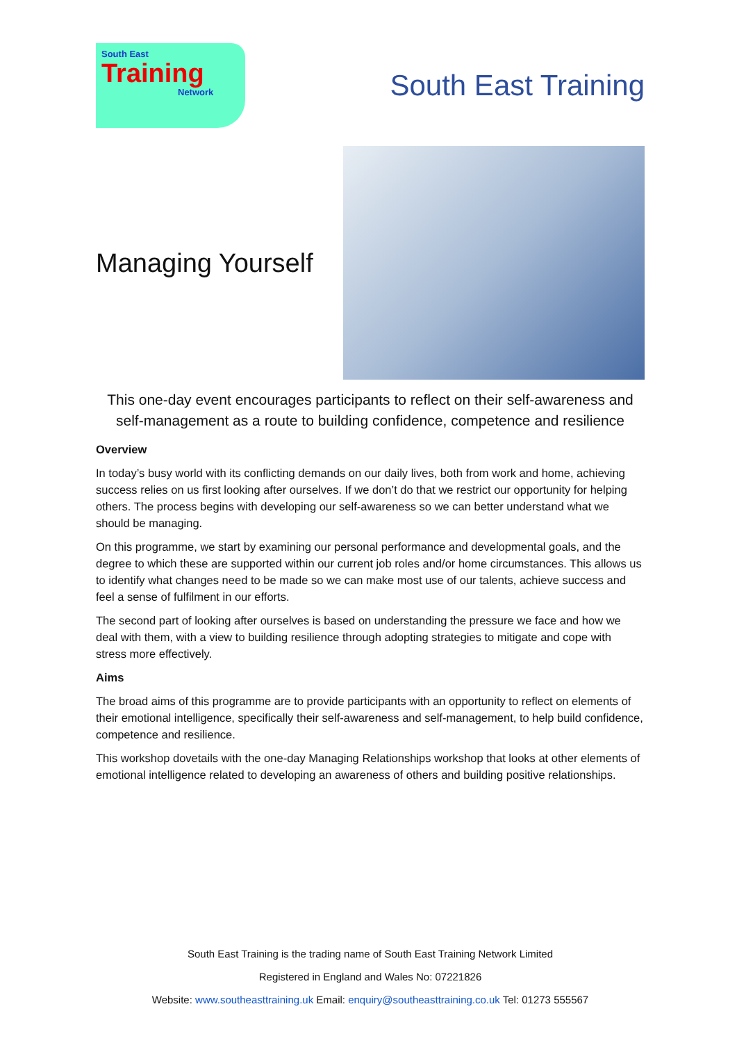South East
Training
Network
South East Training
Managing Yourself
This one-day event encourages participants to reflect on their self-awareness and self-management as a route to building confidence, competence and resilience
Overview
In today’s busy world with its conflicting demands on our daily lives, both from work and home, achieving success relies on us first looking after ourselves. If we don’t do that we restrict our opportunity for helping others. The process begins with developing our self-awareness so we can better understand what we should be managing.
On this programme, we start by examining our personal performance and developmental goals, and the degree to which these are supported within our current job roles and/or home circumstances. This allows us to identify what changes need to be made so we can make most use of our talents, achieve success and feel a sense of fulfilment in our efforts.
The second part of looking after ourselves is based on understanding the pressure we face and how we deal with them, with a view to building resilience through adopting strategies to mitigate and cope with stress more effectively.
Aims
The broad aims of this programme are to provide participants with an opportunity to reflect on elements of their emotional intelligence, specifically their self-awareness and self-management, to help build confidence, competence and resilience.
This workshop dovetails with the one-day Managing Relationships workshop that looks at other elements of emotional intelligence related to developing an awareness of others and building positive relationships.
South East Training is the trading name of South East Training Network Limited
Registered in England and Wales No: 07221826
Website: www.southeasttraining.uk Email: enquiry@southeasttraining.co.uk Tel: 01273 555567